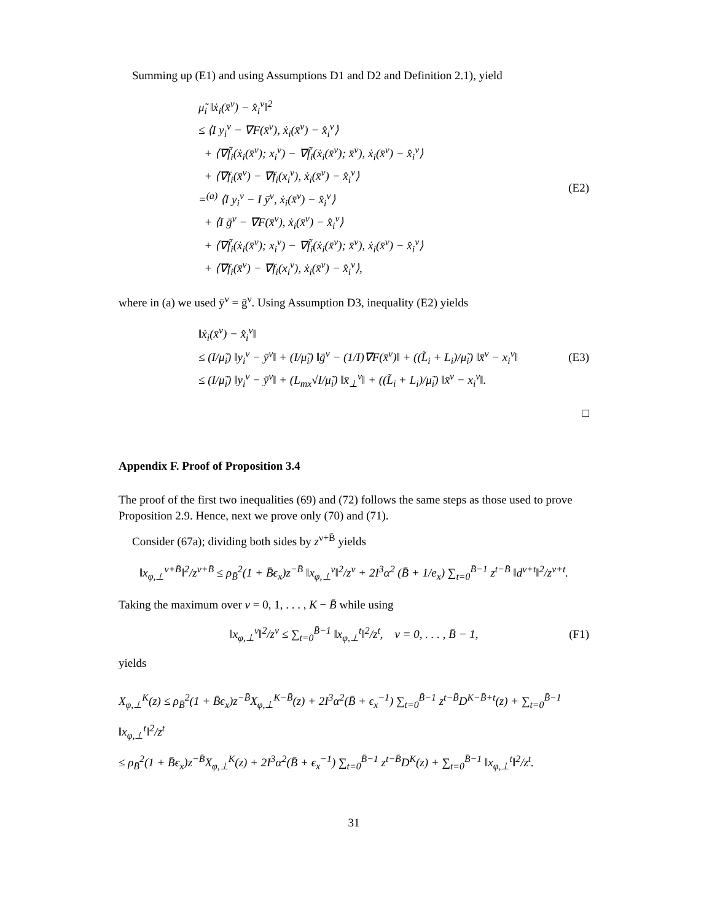Summing up (E1) and using Assumptions D1 and D2 and Definition 2.1), yield
μ̃<sub>i</sub> ‖ẋ<sub>i</sub>(x̄<sup>ν</sup>) − x̂<sub>i</sub><sup>ν</sup>‖<sup>2</sup>
≤ ⟨I y<sub>i</sub><sup>ν</sup> − ∇F(x̄<sup>ν</sup>), ẋ<sub>i</sub>(x̄<sup>ν</sup>) − x̂<sub>i</sub><sup>ν</sup>⟩
+ ⟨∇f̃<sub>i</sub>(ẋ<sub>i</sub>(x̄<sup>ν</sup>); x<sub>i</sub><sup>ν</sup>) − ∇f̃<sub>i</sub>(ẋ<sub>i</sub>(x̄<sup>ν</sup>); x̄<sup>ν</sup>), ẋ<sub>i</sub>(x̄<sup>ν</sup>) − x̂<sub>i</sub><sup>ν</sup>⟩
+ ⟨∇f<sub>i</sub>(x̄<sup>ν</sup>) − ∇f<sub>i</sub>(x<sub>i</sub><sup>ν</sup>), ẋ<sub>i</sub>(x̄<sup>ν</sup>) − x̂<sub>i</sub><sup>ν</sup>⟩
=<sup>(a)</sup> ⟨I y<sub>i</sub><sup>ν</sup> − I ȳ<sup>ν</sup>, ẋ<sub>i</sub>(x̄<sup>ν</sup>) − x̂<sub>i</sub><sup>ν</sup>⟩
+ ⟨I ḡ<sup>ν</sup> − ∇F(x̄<sup>ν</sup>), ẋ<sub>i</sub>(x̄<sup>ν</sup>) − x̂<sub>i</sub><sup>ν</sup>⟩
+ ⟨∇f̃<sub>i</sub>(ẋ<sub>i</sub>(x̄<sup>ν</sup>); x<sub>i</sub><sup>ν</sup>) − ∇f̃<sub>i</sub>(ẋ<sub>i</sub>(x̄<sup>ν</sup>); x̄<sup>ν</sup>), ẋ<sub>i</sub>(x̄<sup>ν</sup>) − x̂<sub>i</sub><sup>ν</sup>⟩
+ ⟨∇f<sub>i</sub>(x̄<sup>ν</sup>) − ∇f<sub>i</sub>(x<sub>i</sub><sup>ν</sup>), ẋ<sub>i</sub>(x̄<sup>ν</sup>) − x̂<sub>i</sub><sup>ν</sup>⟩,
(E2)
where in (a) we used ȳ<sup>ν</sup> = ḡ<sup>ν</sup>. Using Assumption D3, inequality (E2) yields
‖ẋ<sub>i</sub>(x̄<sup>ν</sup>) − x̂<sub>i</sub><sup>ν</sup>‖
≤ (I/μ̃<sub>i</sub>) ‖y<sub>i</sub><sup>ν</sup> − ȳ<sup>ν</sup>‖ + (I/μ̃<sub>i</sub>) ‖ḡ<sup>ν</sup> − (1/I)∇F(x̄<sup>ν</sup>)‖ + ((L̃<sub>i</sub> + L<sub>i</sub>)/μ̃<sub>i</sub>) ‖x̄<sup>ν</sup> − x<sub>i</sub><sup>ν</sup>‖
≤ (I/μ̃<sub>i</sub>) ‖y<sub>i</sub><sup>ν</sup> − ȳ<sup>ν</sup>‖ + (L<sub>mx</sub>√I/μ̃<sub>i</sub>) ‖x̄<sub>⊥</sub><sup>ν</sup>‖ + ((L̃<sub>i</sub> + L<sub>i</sub>)/μ̃<sub>i</sub>) ‖x̄<sup>ν</sup> − x<sub>i</sub><sup>ν</sup>‖.
(E3)
□
Appendix F. Proof of Proposition 3.4
The proof of the first two inequalities (69) and (72) follows the same steps as those used to prove Proposition 2.9. Hence, next we prove only (70) and (71).
Consider (67a); dividing both sides by z<sup>ν+B̄</sup> yields
‖x<sub>φ,⊥</sub><sup>ν+B̄</sup>‖<sup>2</sup>/z<sup>ν+B̄</sup> ≤ ρ<sub>B̄</sub><sup>2</sup>(1 + B̄ϵ<sub>x</sub>)z<sup>−B̄</sup> ‖x<sub>φ,⊥</sub><sup>ν</sup>‖<sup>2</sup>/z<sup>ν</sup> + 2I<sup>3</sup>α<sup>2</sup> (B̄ + 1/e<sub>x</sub>) ∑<sub>t=0</sub><sup>B̄−1</sup> z<sup>t−B̄</sup> ‖d<sup>ν+t</sup>‖<sup>2</sup>/z<sup>ν+t</sup>.
Taking the maximum over ν = 0, 1, . . . , K − B̄ while using
‖x<sub>φ,⊥</sub><sup>ν</sup>‖<sup>2</sup>/z<sup>ν</sup> ≤ ∑<sub>t=0</sub><sup>B̄−1</sup> ‖x<sub>φ,⊥</sub><sup>t</sup>‖<sup>2</sup>/z<sup>t</sup>, ν = 0, . . . , B̄ − 1,
(F1)
yields
X<sub>φ,⊥</sub><sup>K</sup>(z) ≤ ρ<sub>B̄</sub><sup>2</sup>(1 + B̄ϵ<sub>x</sub>)z<sup>−B̄</sup>X<sub>φ,⊥</sub><sup>K−B̄</sup>(z) + 2I<sup>3</sup>α<sup>2</sup>(B̄ + ϵ<sub>x</sub><sup>−1</sup>) ∑<sub>t=0</sub><sup>B̄−1</sup> z<sup>t−B̄</sup>D<sup>K−B̄+t</sup>(z) + ∑<sub>t=0</sub><sup>B̄−1</sup> ‖x<sub>φ,⊥</sub><sup>t</sup>‖<sup>2</sup>/z<sup>t</sup>
≤ ρ<sub>B̄</sub><sup>2</sup>(1 + B̄ϵ<sub>x</sub>)z<sup>−B̄</sup>X<sub>φ,⊥</sub><sup>K</sup>(z) + 2I<sup>3</sup>α<sup>2</sup>(B̄ + ϵ<sub>x</sub><sup>−1</sup>) ∑<sub>t=0</sub><sup>B̄−1</sup> z<sup>t−B̄</sup>D<sup>K</sup>(z) + ∑<sub>t=0</sub><sup>B̄−1</sup> ‖x<sub>φ,⊥</sub><sup>t</sup>‖<sup>2</sup>/z<sup>t</sup>.
31